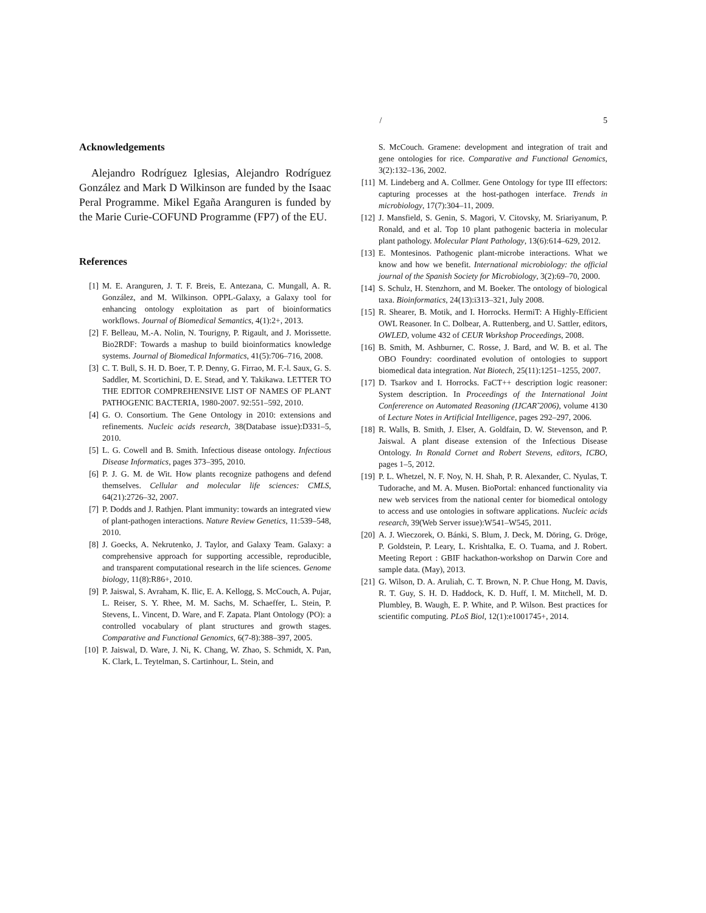/ 5
Acknowledgements
Alejandro Rodríguez Iglesias, Alejandro Rodríguez González and Mark D Wilkinson are funded by the Isaac Peral Programme. Mikel Egaña Aranguren is funded by the Marie Curie-COFUND Programme (FP7) of the EU.
References
[1] M. E. Aranguren, J. T. F. Breis, E. Antezana, C. Mungall, A. R. González, and M. Wilkinson. OPPL-Galaxy, a Galaxy tool for enhancing ontology exploitation as part of bioinformatics workflows. Journal of Biomedical Semantics, 4(1):2+, 2013.
[2] F. Belleau, M.-A. Nolin, N. Tourigny, P. Rigault, and J. Morissette. Bio2RDF: Towards a mashup to build bioinformatics knowledge systems. Journal of Biomedical Informatics, 41(5):706–716, 2008.
[3] C. T. Bull, S. H. D. Boer, T. P. Denny, G. Firrao, M. F.-l. Saux, G. S. Saddler, M. Scortichini, D. E. Stead, and Y. Takikawa. LETTER TO THE EDITOR COMPREHENSIVE LIST OF NAMES OF PLANT PATHOGENIC BACTERIA, 1980-2007. 92:551–592, 2010.
[4] G. O. Consortium. The Gene Ontology in 2010: extensions and refinements. Nucleic acids research, 38(Database issue):D331–5, 2010.
[5] L. G. Cowell and B. Smith. Infectious disease ontology. Infectious Disease Informatics, pages 373–395, 2010.
[6] P. J. G. M. de Wit. How plants recognize pathogens and defend themselves. Cellular and molecular life sciences: CMLS, 64(21):2726–32, 2007.
[7] P. Dodds and J. Rathjen. Plant immunity: towards an integrated view of plant-pathogen interactions. Nature Review Genetics, 11:539–548, 2010.
[8] J. Goecks, A. Nekrutenko, J. Taylor, and Galaxy Team. Galaxy: a comprehensive approach for supporting accessible, reproducible, and transparent computational research in the life sciences. Genome biology, 11(8):R86+, 2010.
[9] P. Jaiswal, S. Avraham, K. Ilic, E. A. Kellogg, S. McCouch, A. Pujar, L. Reiser, S. Y. Rhee, M. M. Sachs, M. Schaeffer, L. Stein, P. Stevens, L. Vincent, D. Ware, and F. Zapata. Plant Ontology (PO): a controlled vocabulary of plant structures and growth stages. Comparative and Functional Genomics, 6(7-8):388–397, 2005.
[10] P. Jaiswal, D. Ware, J. Ni, K. Chang, W. Zhao, S. Schmidt, X. Pan, K. Clark, L. Teytelman, S. Cartinhour, L. Stein, and
S. McCouch. Gramene: development and integration of trait and gene ontologies for rice. Comparative and Functional Genomics, 3(2):132–136, 2002.
[11] M. Lindeberg and A. Collmer. Gene Ontology for type III effectors: capturing processes at the host-pathogen interface. Trends in microbiology, 17(7):304–11, 2009.
[12] J. Mansfield, S. Genin, S. Magori, V. Citovsky, M. Sriariyanum, P. Ronald, and et al. Top 10 plant pathogenic bacteria in molecular plant pathology. Molecular Plant Pathology, 13(6):614–629, 2012.
[13] E. Montesinos. Pathogenic plant-microbe interactions. What we know and how we benefit. International microbiology: the official journal of the Spanish Society for Microbiology, 3(2):69–70, 2000.
[14] S. Schulz, H. Stenzhorn, and M. Boeker. The ontology of biological taxa. Bioinformatics, 24(13):i313–321, July 2008.
[15] R. Shearer, B. Motik, and I. Horrocks. HermiT: A Highly-Efficient OWL Reasoner. In C. Dolbear, A. Ruttenberg, and U. Sattler, editors, OWLED, volume 432 of CEUR Workshop Proceedings, 2008.
[16] B. Smith, M. Ashburner, C. Rosse, J. Bard, and W. B. et al. The OBO Foundry: coordinated evolution of ontologies to support biomedical data integration. Nat Biotech, 25(11):1251–1255, 2007.
[17] D. Tsarkov and I. Horrocks. FaCT++ description logic reasoner: System description. In Proceedings of the International Joint Confererence on Automated Reasoning (IJCAR˜2006), volume 4130 of Lecture Notes in Artificial Intelligence, pages 292–297, 2006.
[18] R. Walls, B. Smith, J. Elser, A. Goldfain, D. W. Stevenson, and P. Jaiswal. A plant disease extension of the Infectious Disease Ontology. In Ronald Cornet and Robert Stevens, editors, ICBO, pages 1–5, 2012.
[19] P. L. Whetzel, N. F. Noy, N. H. Shah, P. R. Alexander, C. Nyulas, T. Tudorache, and M. A. Musen. BioPortal: enhanced functionality via new web services from the national center for biomedical ontology to access and use ontologies in software applications. Nucleic acids research, 39(Web Server issue):W541–W545, 2011.
[20] A. J. Wieczorek, O. Bánki, S. Blum, J. Deck, M. Döring, G. Dröge, P. Goldstein, P. Leary, L. Krishtalka, E. O. Tuama, and J. Robert. Meeting Report : GBIF hackathon-workshop on Darwin Core and sample data. (May), 2013.
[21] G. Wilson, D. A. Aruliah, C. T. Brown, N. P. Chue Hong, M. Davis, R. T. Guy, S. H. D. Haddock, K. D. Huff, I. M. Mitchell, M. D. Plumbley, B. Waugh, E. P. White, and P. Wilson. Best practices for scientific computing. PLoS Biol, 12(1):e1001745+, 2014.